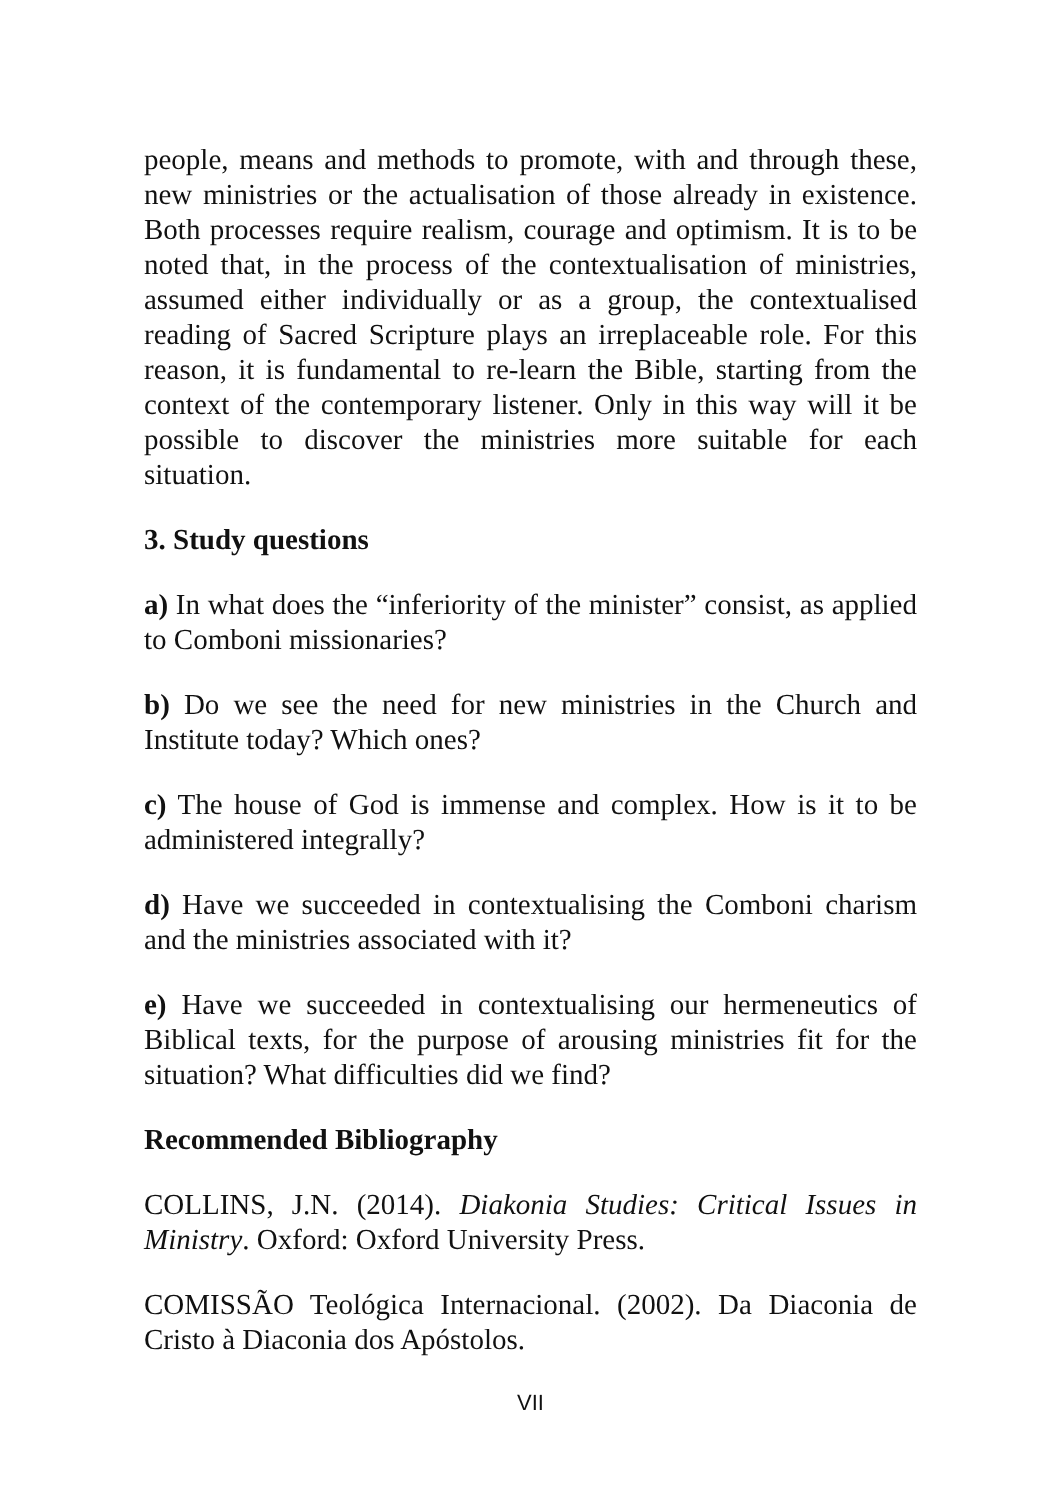people, means and methods to promote, with and through these, new ministries or the actualisation of those already in existence. Both processes require realism, courage and optimism. It is to be noted that, in the process of the contextualisation of ministries, assumed either individually or as a group, the contextualised reading of Sacred Scripture plays an irreplaceable role. For this reason, it is fundamental to re-learn the Bible, starting from the context of the contemporary listener. Only in this way will it be possible to discover the ministries more suitable for each situation.
3. Study questions
a) In what does the “inferiority of the minister” consist, as applied to Comboni missionaries?
b) Do we see the need for new ministries in the Church and Institute today? Which ones?
c) The house of God is immense and complex. How is it to be administered integrally?
d) Have we succeeded in contextualising the Comboni charism and the ministries associated with it?
e) Have we succeeded in contextualising our hermeneutics of Biblical texts, for the purpose of arousing ministries fit for the situation? What difficulties did we find?
Recommended Bibliography
COLLINS, J.N. (2014). Diakonia Studies: Critical Issues in Ministry. Oxford: Oxford University Press.
COMISSÃO Teológica Internacional. (2002). Da Diaconia de Cristo à Diaconia dos Apóstolos.
VII